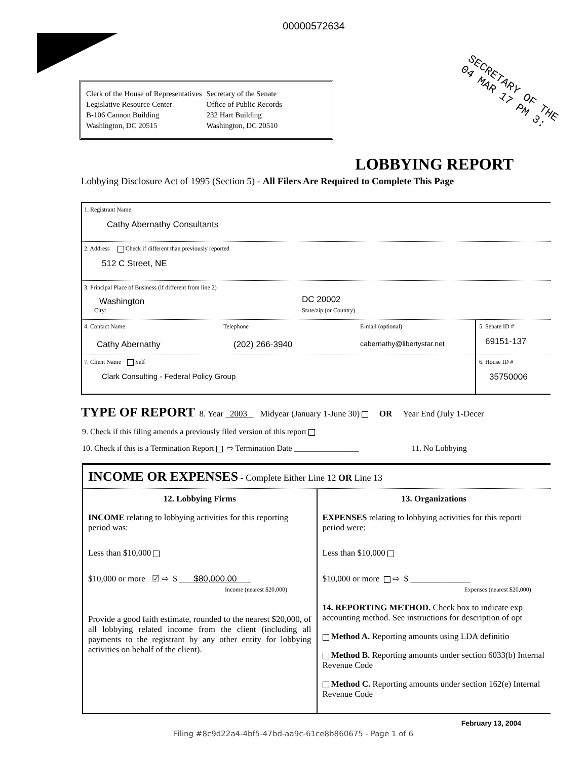00000572634
SECRETARY OF THE
04 MAR 17 PM 3:
Clerk of the House of Representatives
Legislative Resource Center
B-106 Cannon Building
Washington, DC 20515
Secretary of the Senate
Office of Public Records
232 Hart Building
Washington, DC 20510
LOBBYING REPORT
Lobbying Disclosure Act of 1995 (Section 5) - All Filers Are Required to Complete This Page
1. Registrant Name
Cathy Abernathy Consultants
2. Address Check if different than previously reported
512 C Street, NE
3. Principal Place of Business (if different from line 2)
Washington DC 20002
City: State/zip (or Country)
4. Contact Name Telephone E-mail (optional)
Cathy Abernathy (202) 266-3940 cabernathy@libertystar.net
5. Senate ID #
69151-137
7. Client Name Self
Clark Consulting - Federal Policy Group
6. House ID #
35750006
TYPE OF REPORT 8. Year 2003 Midyear (January 1-June 30) OR Year End (July 1-Decer
9. Check if this filing amends a previously filed version of this report
10. Check if this is a Termination Report ⇨ Termination Date ________________ 11. No Lobbying
INCOME OR EXPENSES - Complete Either Line 12 OR Line 13
12. Lobbying Firms
INCOME relating to lobbying activities for this reporting period was:
Less than $10,000
$10,000 or more ☑ ⇨ $ $80,000.00
Income (nearest $20,000)
Provide a good faith estimate, rounded to the nearest $20,000, of all lobbying related income from the client (including all payments to the registrant by any other entity for lobbying activities on behalf of the client).
13. Organizations
EXPENSES relating to lobbying activities for this reporti period were:
Less than $10,000
$10,000 or more ⇨ $ ______________
Expenses (nearest $20,000)
14. REPORTING METHOD. Check box to indicate exp accounting method. See instructions for description of opt
Method A. Reporting amounts using LDA definitio
Method B. Reporting amounts under section 6033(b) Internal Revenue Code
Method C. Reporting amounts under section 162(e) Internal Revenue Code
February 13, 2004
Filing #8c9d22a4-4bf5-47bd-aa9c-61ce8b860675 - Page 1 of 6